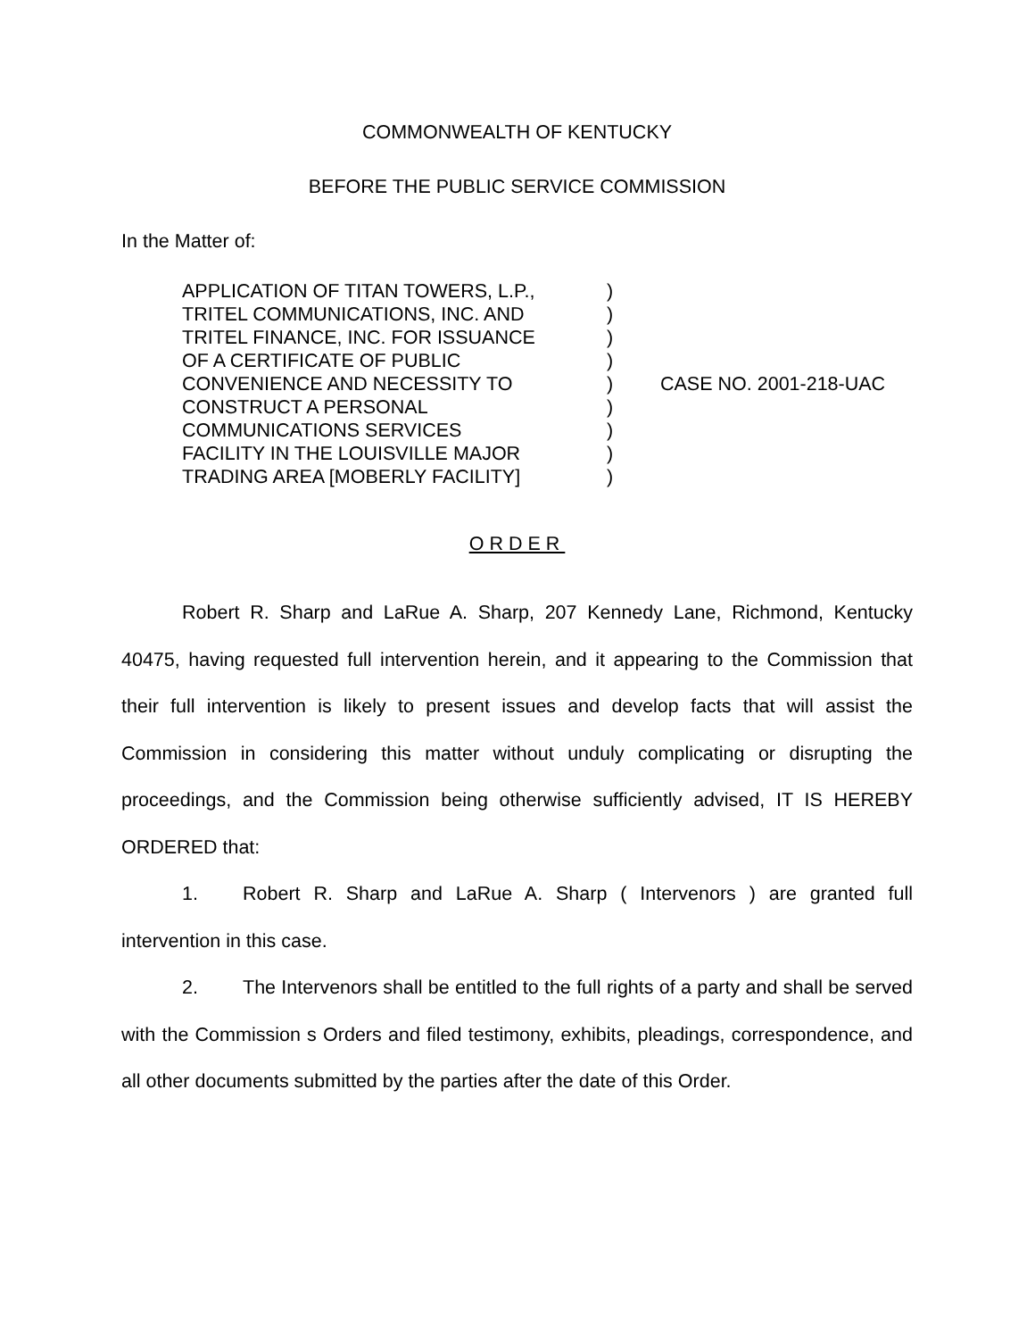COMMONWEALTH OF KENTUCKY
BEFORE THE PUBLIC SERVICE COMMISSION
In the Matter of:
APPLICATION OF TITAN TOWERS, L.P.,
TRITEL COMMUNICATIONS, INC. AND
TRITEL FINANCE, INC. FOR ISSUANCE
OF A CERTIFICATE OF PUBLIC
CONVENIENCE AND NECESSITY TO
CONSTRUCT A PERSONAL
COMMUNICATIONS SERVICES
FACILITY IN THE LOUISVILLE MAJOR
TRADING AREA [MOBERLY FACILITY]
)
)
)
)
)
)
)
)
)
CASE NO. 2001-218-UAC
ORDER
Robert R. Sharp and LaRue A. Sharp, 207 Kennedy Lane, Richmond, Kentucky 40475, having requested full intervention herein, and it appearing to the Commission that their full intervention is likely to present issues and develop facts that will assist the Commission in considering this matter without unduly complicating or disrupting the proceedings, and the Commission being otherwise sufficiently advised, IT IS HEREBY ORDERED that:
1. Robert R. Sharp and LaRue A. Sharp ( Intervenors ) are granted full intervention in this case.
2. The Intervenors shall be entitled to the full rights of a party and shall be served with the Commission s Orders and filed testimony, exhibits, pleadings, correspondence, and all other documents submitted by the parties after the date of this Order.